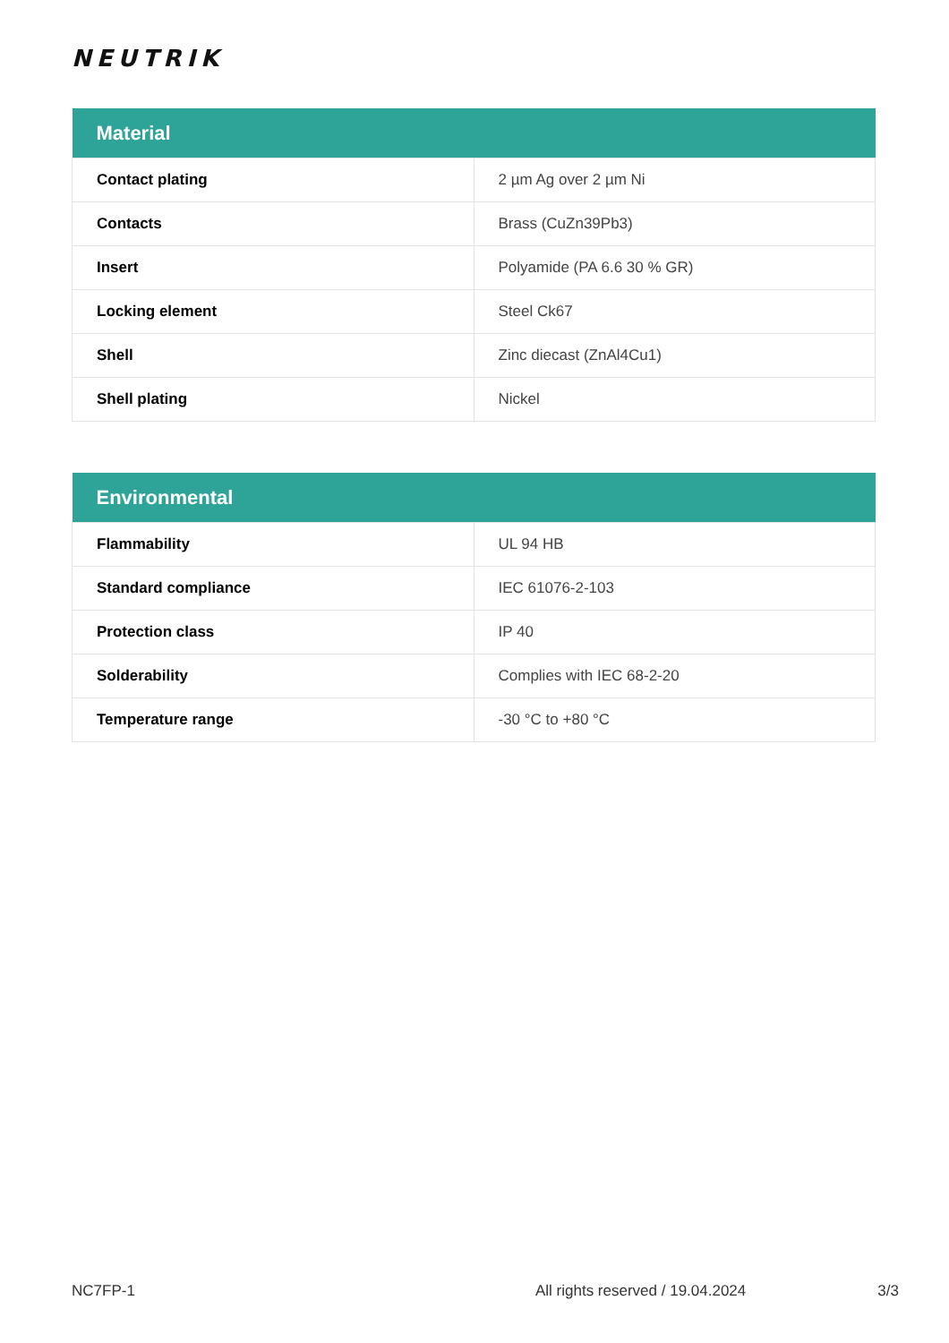NEUTRIK
| Material | |
| --- | --- |
| Contact plating | 2 µm Ag over 2 µm Ni |
| Contacts | Brass (CuZn39Pb3) |
| Insert | Polyamide (PA 6.6 30 % GR) |
| Locking element | Steel Ck67 |
| Shell | Zinc diecast (ZnAl4Cu1) |
| Shell plating | Nickel |
| Environmental | |
| --- | --- |
| Flammability | UL 94 HB |
| Standard compliance | IEC 61076-2-103 |
| Protection class | IP 40 |
| Solderability | Complies with IEC 68-2-20 |
| Temperature range | -30 °C to +80 °C |
NC7FP-1 All rights reserved / 19.04.2024 3/3